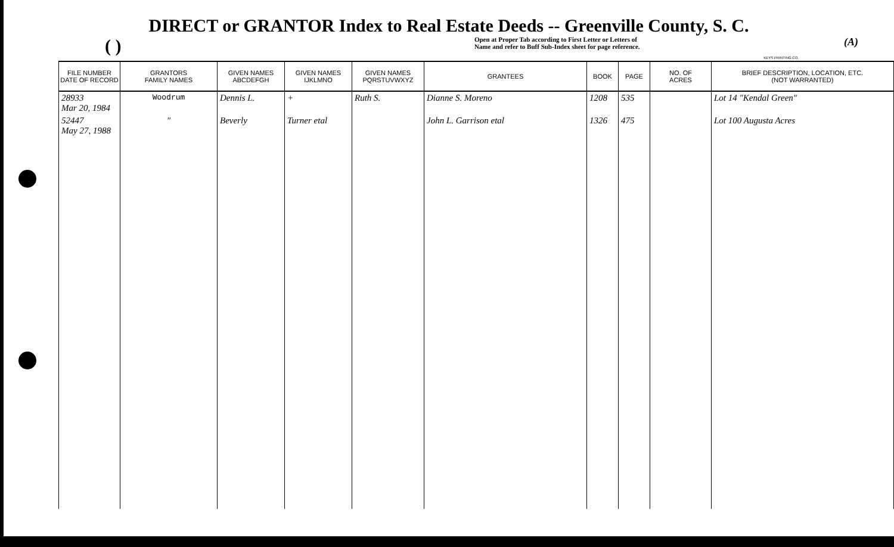DIRECT or GRANTOR Index to Real Estate Deeds -- Greenville County, S. C.
( ) Open at Proper Tab according to First Letter or Letters of
Name and refer to Buff Sub-Index sheet for page reference. (A)
KEYS PRINTING CO.
| | FILE NUMBER DATE OF RECORD | GRANTORS FAMILY NAMES | GIVEN NAMES ABCDEFGH | GIVEN NAMES IJKLMNO | GIVEN NAMES PQRSTUVWXYZ | GRANTEES | BOOK | PAGE | NO. OF ACRES | BRIEF DESCRIPTION, LOCATION, ETC. (NOT WARRANTED) |
| --- | --- | --- | --- | --- | --- | --- | --- | --- | --- | --- |
| | 28933 Mar 20, 1984 | Woodrum | Dennis L. | + | Ruth S. | Dianne S. Moreno | 1208 | 535 | | Lot 14 "Kendal Green" |
| | 52447 May 27, 1988 | " | Beverly | Turner etal | | John L. Garrison etal | 1326 | 475 | | Lot 100 Augusta Acres |